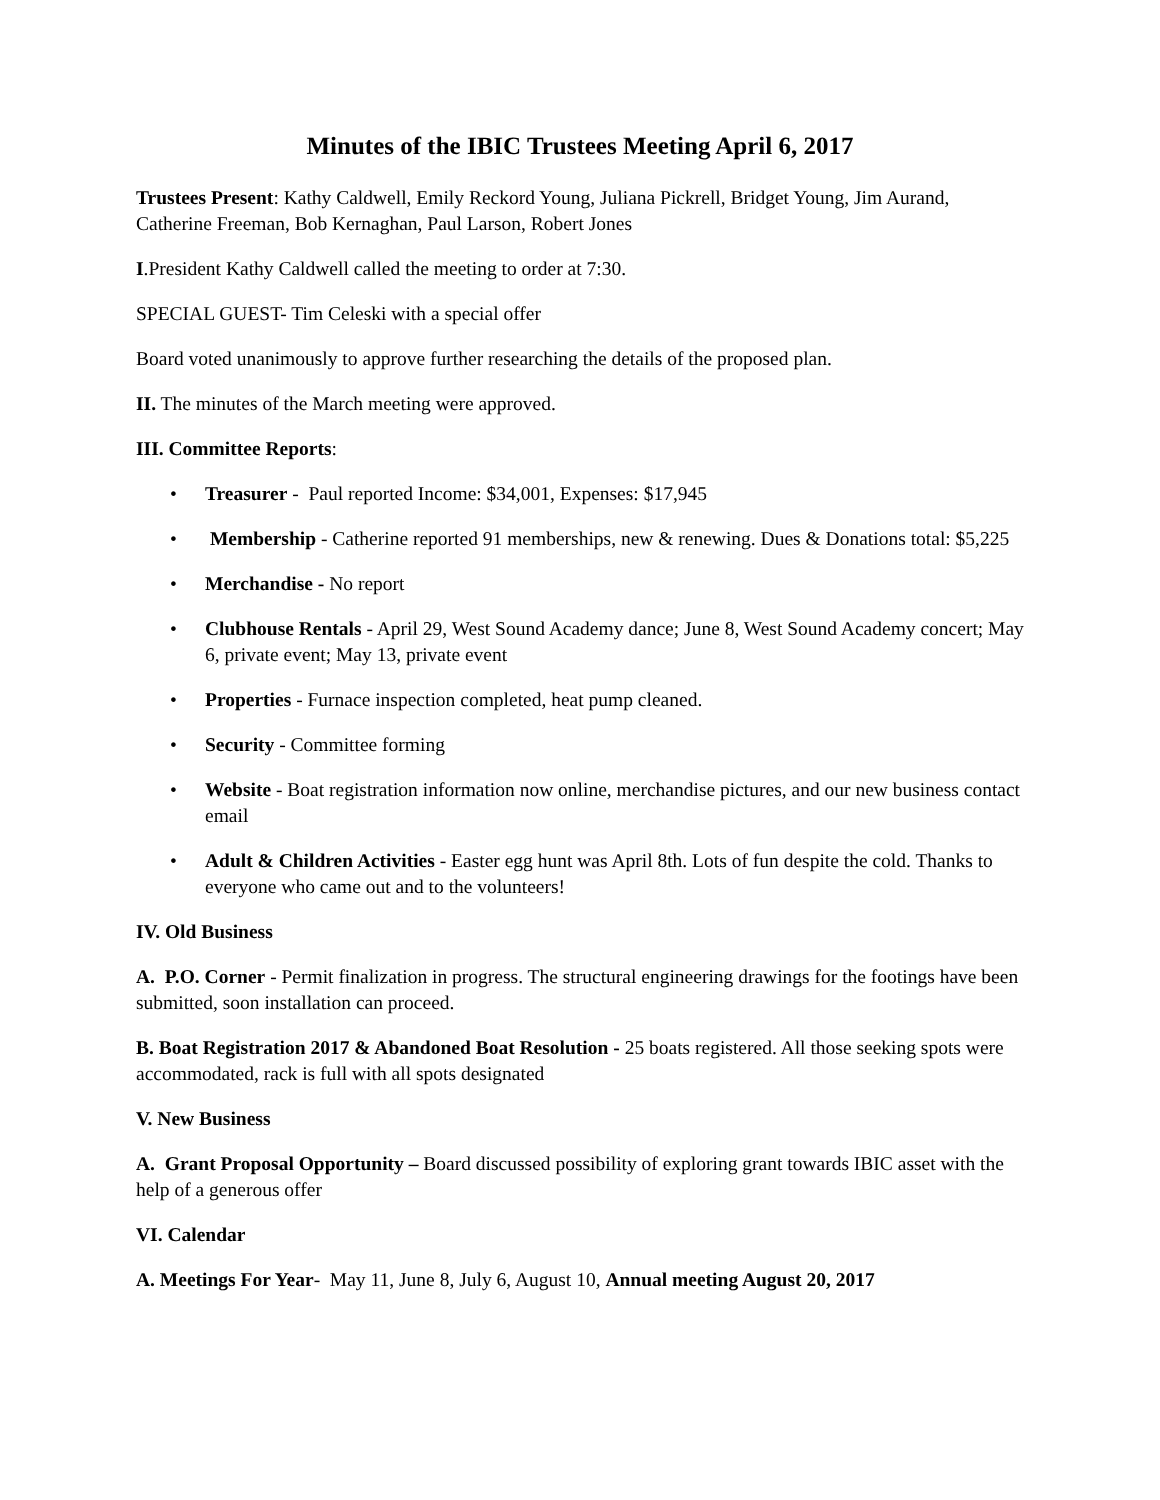Minutes of the IBIC Trustees Meeting April 6, 2017
Trustees Present: Kathy Caldwell, Emily Reckord Young, Juliana Pickrell, Bridget Young, Jim Aurand, Catherine Freeman, Bob Kernaghan, Paul Larson, Robert Jones
I.President Kathy Caldwell called the meeting to order at 7:30.
SPECIAL GUEST- Tim Celeski with a special offer
Board voted unanimously to approve further researching the details of the proposed plan.
II. The minutes of the March meeting were approved.
III. Committee Reports:
• Treasurer - Paul reported Income: $34,001, Expenses: $17,945
• Membership - Catherine reported 91 memberships, new & renewing. Dues & Donations total: $5,225
• Merchandise - No report
• Clubhouse Rentals - April 29, West Sound Academy dance; June 8, West Sound Academy concert; May 6, private event; May 13, private event
• Properties - Furnace inspection completed, heat pump cleaned.
• Security - Committee forming
• Website - Boat registration information now online, merchandise pictures, and our new business contact email
• Adult & Children Activities - Easter egg hunt was April 8th. Lots of fun despite the cold. Thanks to everyone who came out and to the volunteers!
IV. Old Business
A. P.O. Corner - Permit finalization in progress. The structural engineering drawings for the footings have been submitted, soon installation can proceed.
B. Boat Registration 2017 & Abandoned Boat Resolution - 25 boats registered. All those seeking spots were accommodated, rack is full with all spots designated
V. New Business
A. Grant Proposal Opportunity – Board discussed possibility of exploring grant towards IBIC asset with the help of a generous offer
VI. Calendar
A. Meetings For Year- May 11, June 8, July 6, August 10, Annual meeting August 20, 2017